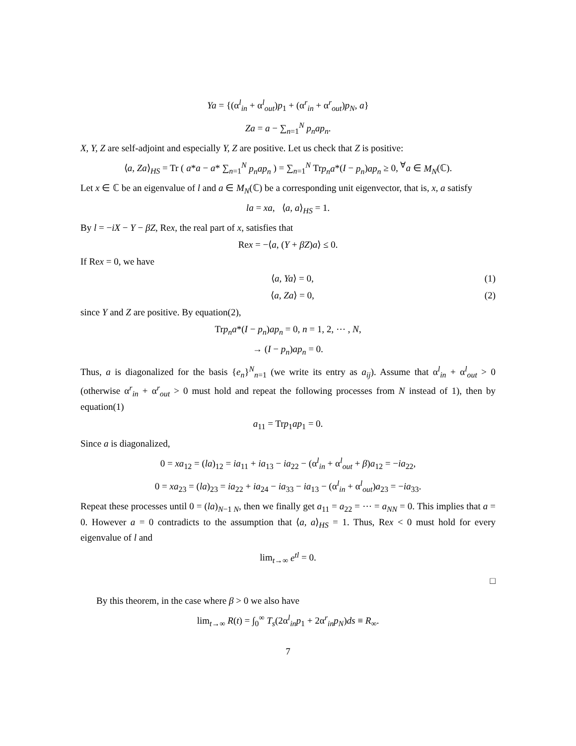Ya = {(α<sup>l</sup><sub>in</sub> + α<sup>l</sup><sub>out</sub>)p<sub>1</sub> + (α<sup>r</sup><sub>in</sub> + α<sup>r</sup><sub>out</sub>)p<sub>N</sub>, a}
Za = a − ∑<sub>n=1</sub><sup>N</sup> p<sub>n</sub>ap<sub>n</sub>.
X, Y, Z are self-adjoint and especially Y, Z are positive. Let us check that Z is positive:
⟨a, Za⟩<sub>HS</sub> = Tr ( a*a − a* ∑<sub>n=1</sub><sup>N</sup> p<sub>n</sub>ap<sub>n</sub> ) = ∑<sub>n=1</sub><sup>N</sup> Trp<sub>n</sub>a*(I − p<sub>n</sub>)ap<sub>n</sub> ≥ 0, <sup>∀</sup>a ∈ M<sub>N</sub>(ℂ).
Let x ∈ ℂ be an eigenvalue of l and a ∈ M<sub>N</sub>(ℂ) be a corresponding unit eigenvector, that is, x, a satisfy
la = xa, ⟨a, a⟩<sub>HS</sub> = 1.
By l = −iX − Y − βZ, Rex, the real part of x, satisfies that
Rex = −⟨a, (Y + βZ)a⟩ ≤ 0.
If Rex = 0, we have
⟨a, Ya⟩ = 0, (1)
⟨a, Za⟩ = 0, (2)
since Y and Z are positive. By equation(2),
Trp<sub>n</sub>a*(I − p<sub>n</sub>)ap<sub>n</sub> = 0, n = 1, 2, ⋯ , N,
→ (I − p<sub>n</sub>)ap<sub>n</sub> = 0.
Thus, a is diagonalized for the basis {e<sub>n</sub>}<sup>N</sup><sub>n=1</sub> (we write its entry as a<sub>ij</sub>). Assume that α<sup>l</sup><sub>in</sub> + α<sup>l</sup><sub>out</sub> > 0 (otherwise α<sup>r</sup><sub>in</sub> + α<sup>r</sup><sub>out</sub> > 0 must hold and repeat the following processes from N instead of 1), then by equation(1)
a<sub>11</sub> = Trp<sub>1</sub>ap<sub>1</sub> = 0.
Since a is diagonalized,
0 = xa<sub>12</sub> = (la)<sub>12</sub> = ia<sub>11</sub> + ia<sub>13</sub> − ia<sub>22</sub> − (α<sup>l</sup><sub>in</sub> + α<sup>l</sup><sub>out</sub> + β)a<sub>12</sub> = −ia<sub>22</sub>,
0 = xa<sub>23</sub> = (la)<sub>23</sub> = ia<sub>22</sub> + ia<sub>24</sub> − ia<sub>33</sub> − ia<sub>13</sub> − (α<sup>l</sup><sub>in</sub> + α<sup>l</sup><sub>out</sub>)a<sub>23</sub> = −ia<sub>33</sub>.
Repeat these processes until 0 = (la)<sub>N−1 N</sub>, then we finally get a<sub>11</sub> = a<sub>22</sub> = ⋯ = a<sub>NN</sub> = 0. This implies that a = 0. However a = 0 contradicts to the assumption that ⟨a, a⟩<sub>HS</sub> = 1. Thus, Rex < 0 must hold for every eigenvalue of l and
lim<sub>t→∞</sub> e<sup>tl</sup> = 0.
□
By this theorem, in the case where β > 0 we also have
lim<sub>t→∞</sub> R(t) = ∫<sub>0</sub><sup>∞</sup> T<sub>s</sub>(2α<sup>l</sup><sub>in</sub>p<sub>1</sub> + 2α<sup>r</sup><sub>in</sub>p<sub>N</sub>)ds ≡ R<sub>∞</sub>.
7